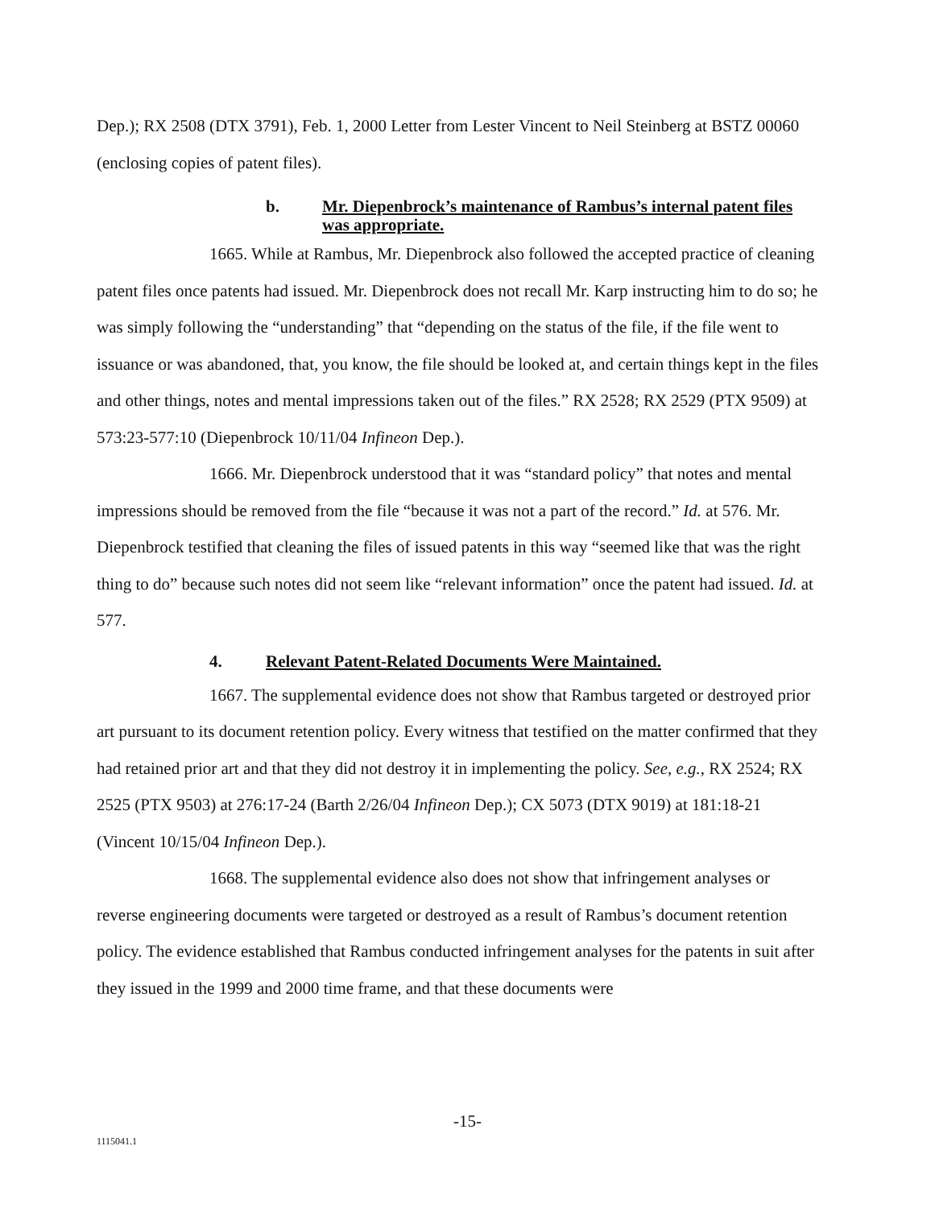Dep.); RX 2508 (DTX 3791), Feb. 1, 2000 Letter from Lester Vincent to Neil Steinberg at BSTZ 00060 (enclosing copies of patent files).
b. Mr. Diepenbrock’s maintenance of Rambus’s internal patent files was appropriate.
1665. While at Rambus, Mr. Diepenbrock also followed the accepted practice of cleaning patent files once patents had issued. Mr. Diepenbrock does not recall Mr. Karp instructing him to do so; he was simply following the “understanding” that “depending on the status of the file, if the file went to issuance or was abandoned, that, you know, the file should be looked at, and certain things kept in the files and other things, notes and mental impressions taken out of the files.” RX 2528; RX 2529 (PTX 9509) at 573:23-577:10 (Diepenbrock 10/11/04 Infineon Dep.).
1666. Mr. Diepenbrock understood that it was “standard policy” that notes and mental impressions should be removed from the file “because it was not a part of the record.” Id. at 576. Mr. Diepenbrock testified that cleaning the files of issued patents in this way “seemed like that was the right thing to do” because such notes did not seem like “relevant information” once the patent had issued. Id. at 577.
4. Relevant Patent-Related Documents Were Maintained.
1667. The supplemental evidence does not show that Rambus targeted or destroyed prior art pursuant to its document retention policy. Every witness that testified on the matter confirmed that they had retained prior art and that they did not destroy it in implementing the policy. See, e.g., RX 2524; RX 2525 (PTX 9503) at 276:17-24 (Barth 2/26/04 Infineon Dep.); CX 5073 (DTX 9019) at 181:18-21 (Vincent 10/15/04 Infineon Dep.).
1668. The supplemental evidence also does not show that infringement analyses or reverse engineering documents were targeted or destroyed as a result of Rambus’s document retention policy. The evidence established that Rambus conducted infringement analyses for the patents in suit after they issued in the 1999 and 2000 time frame, and that these documents were
-15-
1115041.1